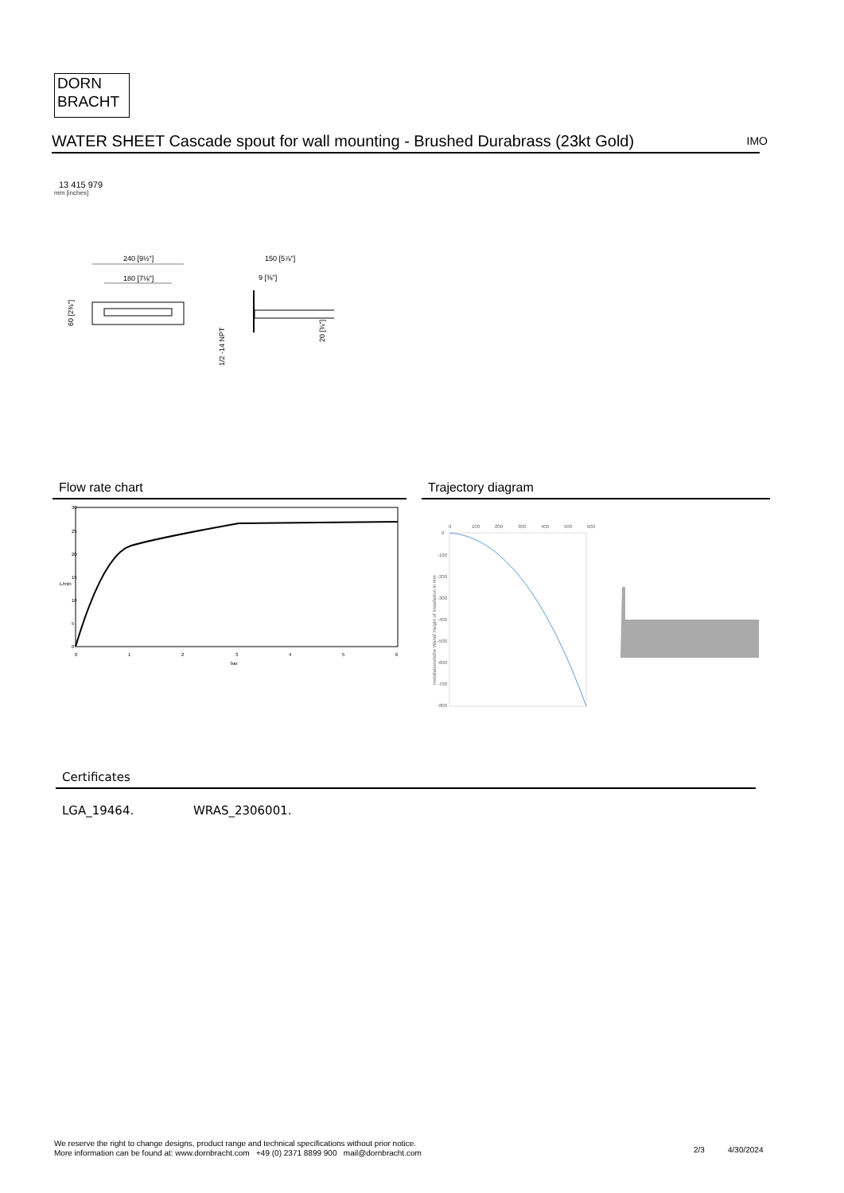DORN
BRACHT
WATER SHEET Cascade spout for wall mounting - Brushed Durabrass (23kt Gold) IMO
13 415 979
mm [inches]
240 [9½"]
180 [7⅛"]
60 [2⅜"]
150 [5⅞"]
9 [⅜"]
1/2 -14 NPT
20 [¾"]
Flow rate chart Trajectory diagram
30
25
20
15
10
5
0
0
1
2
3
4
5
6
bar
L/min
0
100
200
300
400
500
600
0
-100
-200
-300
-400
-500
-600
-700
-800
Installationshöhe Wand/ Height of Installation in mm
Certificates
LGA_19464. WRAS_2306001.
We reserve the right to change designs, product range and technical specifications without prior notice.
More information can be found at: www.dornbracht.com +49 (0) 2371 8899 900 mail@dornbracht.com
2/3 4/30/2024